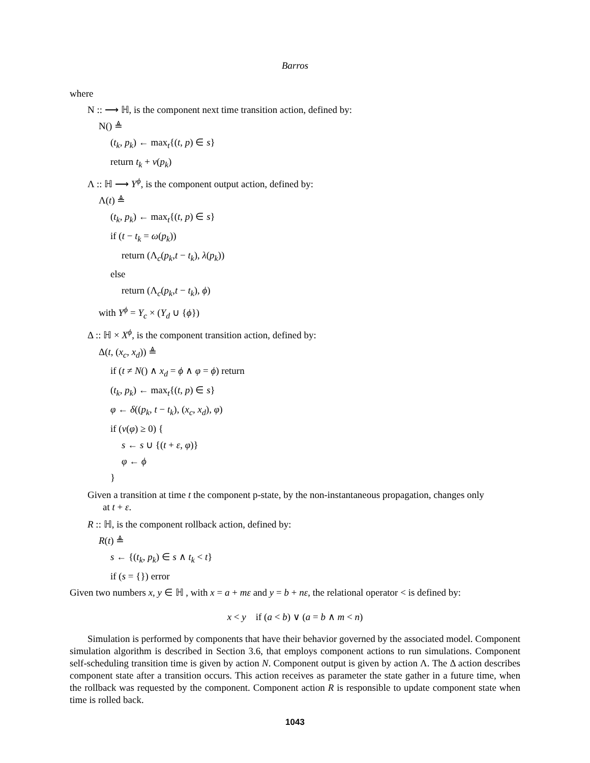Barros
where
N :: ⟶ ℍ, is the component next time transition action, defined by:
N() ≜
(t<sub>k</sub>, p<sub>k</sub>) ← max<sub>t</sub>{(t, p) ∈ s}
return t<sub>k</sub> + ν(p<sub>k</sub>)
Λ :: ℍ ⟶ Y<sup>ϕ</sup>, is the component output action, defined by:
Λ(t) ≜
(t<sub>k</sub>, p<sub>k</sub>) ← max<sub>t</sub>{(t, p) ∈ s}
if (t − t<sub>k</sub> = ω(p<sub>k</sub>))
return (Λ<sub>c</sub>(p<sub>k</sub>,t − t<sub>k</sub>), λ(p<sub>k</sub>))
else
return (Λ<sub>c</sub>(p<sub>k</sub>,t − t<sub>k</sub>), ϕ)
with Y<sup>ϕ</sup> = Y<sub>c</sub> × (Y<sub>d</sub> ∪ {ϕ})
Δ :: ℍ × X<sup>ϕ</sup>, is the component transition action, defined by:
Δ(t, (x<sub>c</sub>, x<sub>d</sub>)) ≜
if (t ≠ N() ∧ x<sub>d</sub> = ϕ ∧ φ = ϕ) return
(t<sub>k</sub>, p<sub>k</sub>) ← max<sub>t</sub>{(t, p) ∈ s}
φ ← δ((p<sub>k</sub>, t − t<sub>k</sub>), (x<sub>c</sub>, x<sub>d</sub>), φ)
if (ν(φ) ≥ 0) {
s ← s ∪ {(t + ε, φ)}
φ ← ϕ
}
Given a transition at time t the component p-state, by the non-instantaneous propagation, changes only
at t + ε.
R :: ℍ, is the component rollback action, defined by:
R(t) ≜
s ← {(t<sub>k</sub>, p<sub>k</sub>) ∈ s ∧ t<sub>k</sub> < t}
if (s = {}) error
Given two numbers x, y ∈ ℍ , with x = a + mε and y = b + nε, the relational operator < is defined by:
x < y if (a < b) ∨ (a = b ∧ m < n)
Simulation is performed by components that have their behavior governed by the associated model. Component simulation algorithm is described in Section 3.6, that employs component actions to run simulations. Component self-scheduling transition time is given by action N. Component output is given by action Λ. The Δ action describes component state after a transition occurs. This action receives as parameter the state gather in a future time, when the rollback was requested by the component. Component action R is responsible to update component state when time is rolled back.
1043